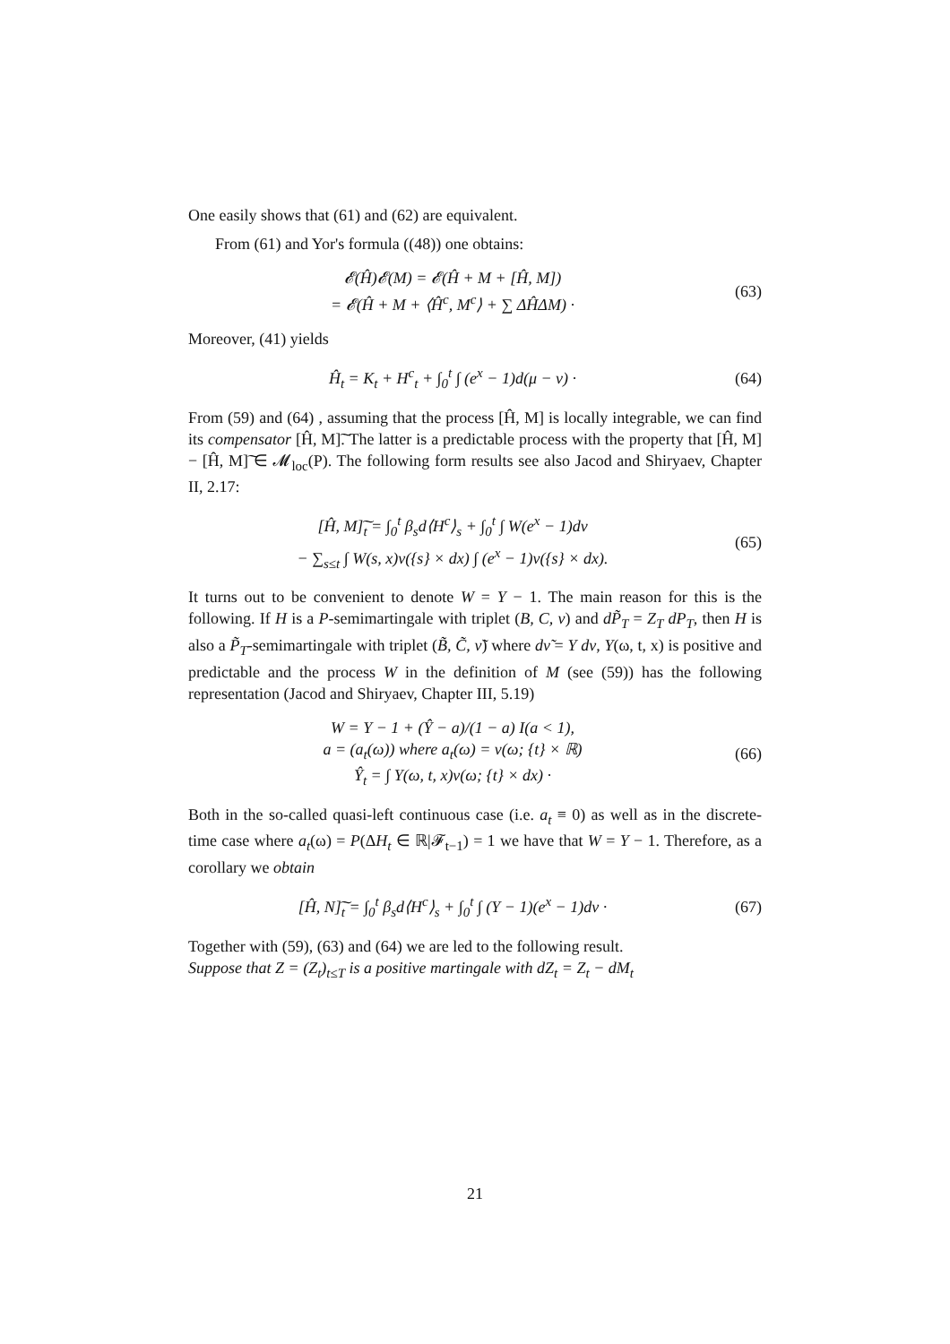One easily shows that (61) and (62) are equivalent.
From (61) and Yor's formula ((48)) one obtains:
𝓔(Ĥ)𝓔(M) = 𝓔(Ĥ + M + [Ĥ, M])
= 𝓔(Ĥ + M + ⟨Ĥ<sup>c</sup>, M<sup>c</sup>⟩ + ∑ ΔĤΔM) ·
(63)
Moreover, (41) yields
Ĥ<sub>t</sub> = K<sub>t</sub> + H<sup>c</sup><sub>t</sub> + ∫<sub>0</sub><sup>t</sup> ∫ (e<sup>x</sup> − 1)d(μ − ν) ·
(64)
From (59) and (64) , assuming that the process [Ĥ, M] is locally integrable, we can find its compensator [Ĥ, M]͠. The latter is a predictable process with the property that [Ĥ, M] − [Ĥ, M]͠ ∈ 𝓜<sub>loc</sub>(P). The following form results see also Jacod and Shiryaev, Chapter II, 2.17:
[Ĥ, M]͠<sub>t</sub> = ∫<sub>0</sub><sup>t</sup> β<sub>s</sub>d⟨H<sup>c</sup>⟩<sub>s</sub> + ∫<sub>0</sub><sup>t</sup> ∫ W(e<sup>x</sup> − 1)dν
− ∑<sub>s≤t</sub> ∫ W(s, x)ν({s} × dx) ∫ (e<sup>x</sup> − 1)ν({s} × dx).
(65)
It turns out to be convenient to denote W = Y − 1. The main reason for this is the following. If H is a P-semimartingale with triplet (B, C, ν) and dP̃<sub>T</sub> = Z<sub>T</sub> dP<sub>T</sub>, then H is also a P̃<sub>T</sub>-semimartingale with triplet (B̃, C̃, ν̃) where dν̃ = Y dν, Y(ω, t, x) is positive and predictable and the process W in the definition of M (see (59)) has the following representation (Jacod and Shiryaev, Chapter III, 5.19)
W = Y − 1 + (Ŷ − a)/(1 − a) I(a < 1),
a = (a<sub>t</sub>(ω)) where a<sub>t</sub>(ω) = ν(ω; {t} × ℝ)
Ŷ<sub>t</sub> = ∫ Y(ω, t, x)ν(ω; {t} × dx) ·
(66)
Both in the so-called quasi-left continuous case (i.e. a<sub>t</sub> ≡ 0) as well as in the discrete-time case where a<sub>t</sub>(ω) = P(ΔH<sub>t</sub> ∈ ℝ|𝓕<sub>t−1</sub>) = 1 we have that W = Y − 1. Therefore, as a corollary we obtain
[Ĥ, N]͠<sub>t</sub> = ∫<sub>0</sub><sup>t</sup> β<sub>s</sub>d⟨H<sup>c</sup>⟩<sub>s</sub> + ∫<sub>0</sub><sup>t</sup> ∫ (Y − 1)(e<sup>x</sup> − 1)dν ·
(67)
Together with (59), (63) and (64) we are led to the following result.
Suppose that Z = (Z<sub>t</sub>)<sub>t≤T</sub> is a positive martingale with dZ<sub>t</sub> = Z<sub>t</sub> − dM<sub>t</sub>
21